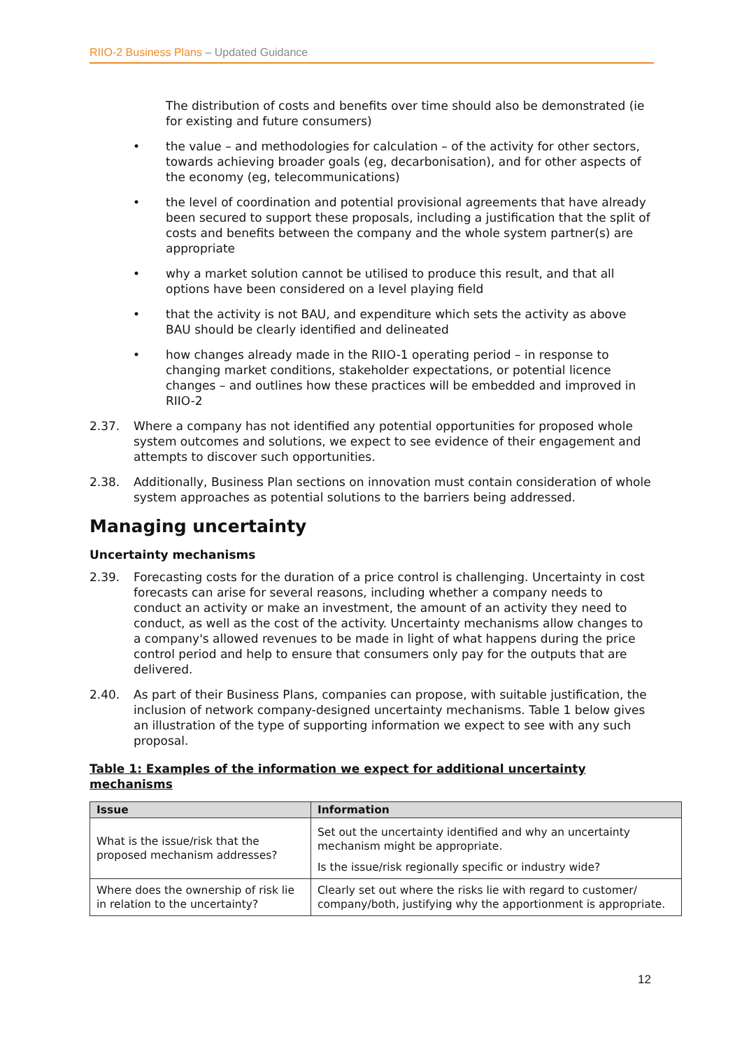RIIO-2 Business Plans – Updated Guidance
The distribution of costs and benefits over time should also be demonstrated (ie for existing and future consumers)
• the value – and methodologies for calculation – of the activity for other sectors, towards achieving broader goals (eg, decarbonisation), and for other aspects of the economy (eg, telecommunications)
• the level of coordination and potential provisional agreements that have already been secured to support these proposals, including a justification that the split of costs and benefits between the company and the whole system partner(s) are appropriate
• why a market solution cannot be utilised to produce this result, and that all options have been considered on a level playing field
• that the activity is not BAU, and expenditure which sets the activity as above BAU should be clearly identified and delineated
• how changes already made in the RIIO-1 operating period – in response to changing market conditions, stakeholder expectations, or potential licence changes – and outlines how these practices will be embedded and improved in RIIO-2
2.37. Where a company has not identified any potential opportunities for proposed whole system outcomes and solutions, we expect to see evidence of their engagement and attempts to discover such opportunities.
2.38. Additionally, Business Plan sections on innovation must contain consideration of whole system approaches as potential solutions to the barriers being addressed.
Managing uncertainty
Uncertainty mechanisms
2.39. Forecasting costs for the duration of a price control is challenging. Uncertainty in cost forecasts can arise for several reasons, including whether a company needs to conduct an activity or make an investment, the amount of an activity they need to conduct, as well as the cost of the activity. Uncertainty mechanisms allow changes to a company's allowed revenues to be made in light of what happens during the price control period and help to ensure that consumers only pay for the outputs that are delivered.
2.40. As part of their Business Plans, companies can propose, with suitable justification, the inclusion of network company-designed uncertainty mechanisms. Table 1 below gives an illustration of the type of supporting information we expect to see with any such proposal.
Table 1: Examples of the information we expect for additional uncertainty mechanisms
| Issue | Information |
| --- | --- |
| What is the issue/risk that the proposed mechanism addresses? | Set out the uncertainty identified and why an uncertainty mechanism might be appropriate. Is the issue/risk regionally specific or industry wide? |
| Where does the ownership of risk lie in relation to the uncertainty? | Clearly set out where the risks lie with regard to customer/ company/both, justifying why the apportionment is appropriate. |
12